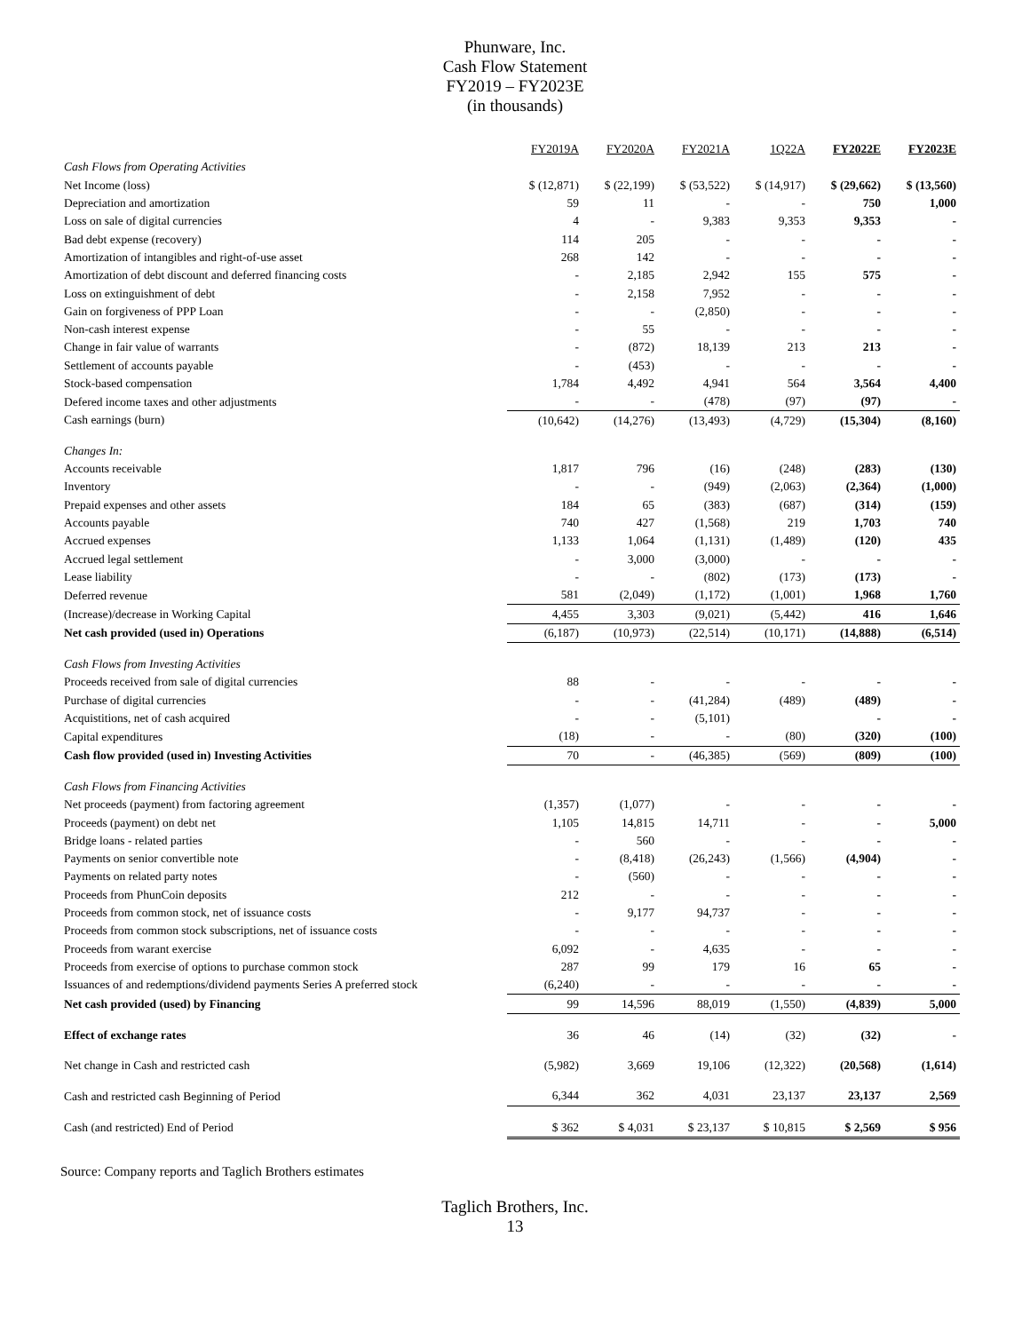Phunware, Inc.
Cash Flow Statement
FY2019 – FY2023E
(in thousands)
| | FY2019A | FY2020A | FY2021A | 1Q22A | FY2022E | FY2023E |
| --- | --- | --- | --- | --- | --- | --- |
| Cash Flows from Operating Activities | | | | | | |
| Net Income (loss) | $ (12,871) | $ (22,199) | $ (53,522) | $ (14,917) | $ (29,662) | $ (13,560) |
| Depreciation and amortization | 59 | 11 | - | - | 750 | 1,000 |
| Loss on sale of digital currencies | 4 | - | 9,383 | 9,353 | 9,353 | - |
| Bad debt expense (recovery) | 114 | 205 | - | - | - | - |
| Amortization of intangibles and right-of-use asset | 268 | 142 | - | - | - | - |
| Amortization of debt discount and deferred financing costs | - | 2,185 | 2,942 | 155 | 575 | - |
| Loss on extinguishment of debt | - | 2,158 | 7,952 | - | - | - |
| Gain on forgiveness of PPP Loan | - | - | (2,850) | - | - | - |
| Non-cash interest expense | - | 55 | - | - | - | - |
| Change in fair value of warrants | - | (872) | 18,139 | 213 | 213 | - |
| Settlement of accounts payable | - | (453) | - | - | - | - |
| Stock-based compensation | 1,784 | 4,492 | 4,941 | 564 | 3,564 | 4,400 |
| Defered income taxes and other adjustments | - | - | (478) | (97) | (97) | - |
| Cash earnings (burn) | (10,642) | (14,276) | (13,493) | (4,729) | (15,304) | (8,160) |
| Changes In: | | | | | | |
| Accounts receivable | 1,817 | 796 | (16) | (248) | (283) | (130) |
| Inventory | - | - | (949) | (2,063) | (2,364) | (1,000) |
| Prepaid expenses and other assets | 184 | 65 | (383) | (687) | (314) | (159) |
| Accounts payable | 740 | 427 | (1,568) | 219 | 1,703 | 740 |
| Accrued expenses | 1,133 | 1,064 | (1,131) | (1,489) | (120) | 435 |
| Accrued legal settlement | - | 3,000 | (3,000) | - | - | - |
| Lease liability | - | - | (802) | (173) | (173) | - |
| Deferred revenue | 581 | (2,049) | (1,172) | (1,001) | 1,968 | 1,760 |
| (Increase)/decrease in Working Capital | 4,455 | 3,303 | (9,021) | (5,442) | 416 | 1,646 |
| Net cash provided (used in) Operations | (6,187) | (10,973) | (22,514) | (10,171) | (14,888) | (6,514) |
| Cash Flows from Investing Activities | | | | | | |
| Proceeds received from sale of digital currencies | 88 | - | - | - | - | - |
| Purchase of digital currencies | - | - | (41,284) | (489) | (489) | - |
| Acquistitions, net of cash acquired | - | - | (5,101) | | - | - |
| Capital expenditures | (18) | - | - | (80) | (320) | (100) |
| Cash flow provided (used in) Investing Activities | 70 | - | (46,385) | (569) | (809) | (100) |
| Cash Flows from Financing Activities | | | | | | |
| Net proceeds (payment) from factoring agreement | (1,357) | (1,077) | - | - | - | - |
| Proceeds (payment) on debt net | 1,105 | 14,815 | 14,711 | - | - | 5,000 |
| Bridge loans - related parties | - | 560 | - | - | - | - |
| Payments on senior convertible note | - | (8,418) | (26,243) | (1,566) | (4,904) | - |
| Payments on related party notes | - | (560) | - | - | - | - |
| Proceeds from PhunCoin deposits | 212 | - | - | - | - | - |
| Proceeds from common stock, net of issuance costs | - | 9,177 | 94,737 | - | - | - |
| Proceeds from common stock subscriptions, net of issuance costs | - | - | - | - | - | - |
| Proceeds from warant exercise | 6,092 | - | 4,635 | - | - | - |
| Proceeds from exercise of options to purchase common stock | 287 | 99 | 179 | 16 | 65 | - |
| Issuances of and redemptions/dividend payments Series A preferred stock | (6,240) | - | - | - | - | - |
| Net cash provided (used) by Financing | 99 | 14,596 | 88,019 | (1,550) | (4,839) | 5,000 |
| Effect of exchange rates | 36 | 46 | (14) | (32) | (32) | - |
| Net change in Cash and restricted cash | (5,982) | 3,669 | 19,106 | (12,322) | (20,568) | (1,614) |
| Cash and restricted cash Beginning of Period | 6,344 | 362 | 4,031 | 23,137 | 23,137 | 2,569 |
| Cash (and restricted) End of Period | $ 362 | $ 4,031 | $ 23,137 | $ 10,815 | $ 2,569 | $ 956 |
Source: Company reports and Taglich Brothers estimates
Taglich Brothers, Inc.
13